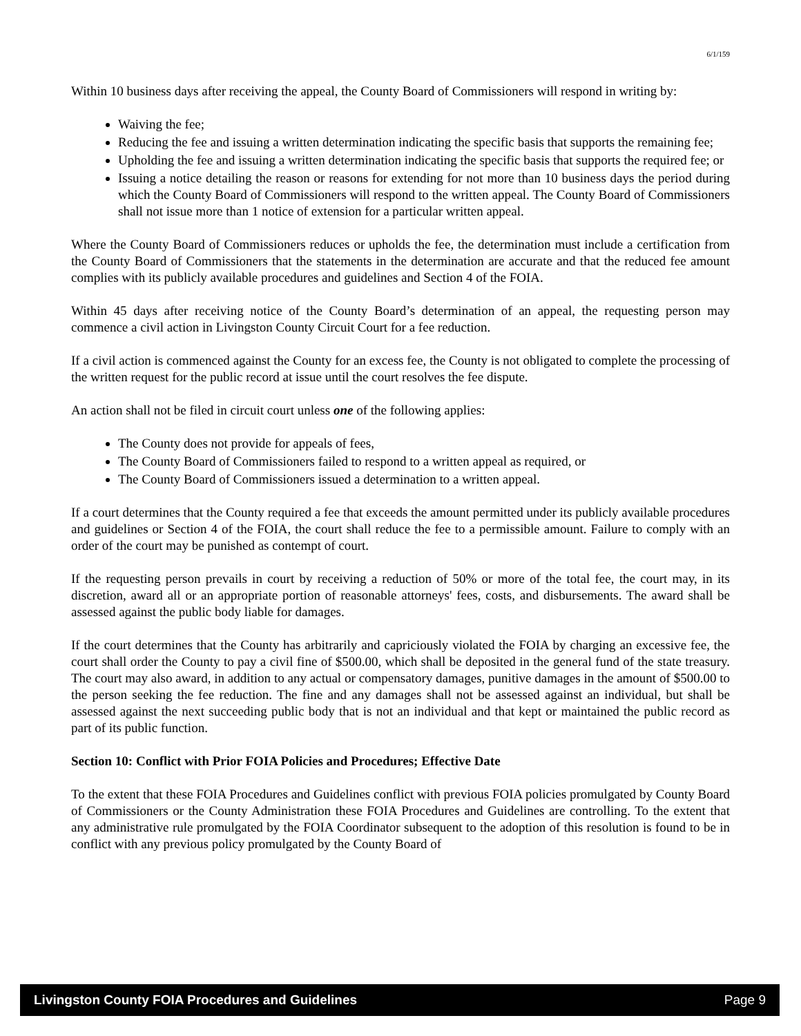6/1/159
Within 10 business days after receiving the appeal, the County Board of Commissioners will respond in writing by:
Waiving the fee;
Reducing the fee and issuing a written determination indicating the specific basis that supports the remaining fee;
Upholding the fee and issuing a written determination indicating the specific basis that supports the required fee; or
Issuing a notice detailing the reason or reasons for extending for not more than 10 business days the period during which the County Board of Commissioners will respond to the written appeal. The County Board of Commissioners shall not issue more than 1 notice of extension for a particular written appeal.
Where the County Board of Commissioners reduces or upholds the fee, the determination must include a certification from the County Board of Commissioners that the statements in the determination are accurate and that the reduced fee amount complies with its publicly available procedures and guidelines and Section 4 of the FOIA.
Within 45 days after receiving notice of the County Board’s determination of an appeal, the requesting person may commence a civil action in Livingston County Circuit Court for a fee reduction.
If a civil action is commenced against the County for an excess fee, the County is not obligated to complete the processing of the written request for the public record at issue until the court resolves the fee dispute.
An action shall not be filed in circuit court unless one of the following applies:
The County does not provide for appeals of fees,
The County Board of Commissioners failed to respond to a written appeal as required, or
The County Board of Commissioners issued a determination to a written appeal.
If a court determines that the County required a fee that exceeds the amount permitted under its publicly available procedures and guidelines or Section 4 of the FOIA, the court shall reduce the fee to a permissible amount. Failure to comply with an order of the court may be punished as contempt of court.
If the requesting person prevails in court by receiving a reduction of 50% or more of the total fee, the court may, in its discretion, award all or an appropriate portion of reasonable attorneys' fees, costs, and disbursements. The award shall be assessed against the public body liable for damages.
If the court determines that the County has arbitrarily and capriciously violated the FOIA by charging an excessive fee, the court shall order the County to pay a civil fine of $500.00, which shall be deposited in the general fund of the state treasury. The court may also award, in addition to any actual or compensatory damages, punitive damages in the amount of $500.00 to the person seeking the fee reduction. The fine and any damages shall not be assessed against an individual, but shall be assessed against the next succeeding public body that is not an individual and that kept or maintained the public record as part of its public function.
Section 10: Conflict with Prior FOIA Policies and Procedures; Effective Date
To the extent that these FOIA Procedures and Guidelines conflict with previous FOIA policies promulgated by County Board of Commissioners or the County Administration these FOIA Procedures and Guidelines are controlling. To the extent that any administrative rule promulgated by the FOIA Coordinator subsequent to the adoption of this resolution is found to be in conflict with any previous policy promulgated by the County Board of
Livingston County FOIA Procedures and Guidelines Page 9